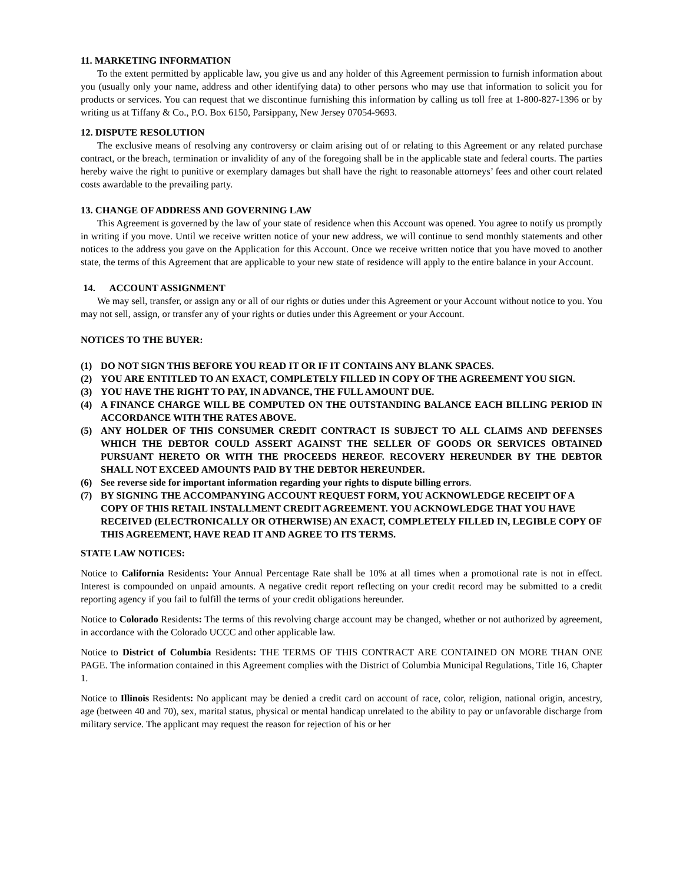11. MARKETING INFORMATION
To the extent permitted by applicable law, you give us and any holder of this Agreement permission to furnish information about you (usually only your name, address and other identifying data) to other persons who may use that information to solicit you for products or services. You can request that we discontinue furnishing this information by calling us toll free at 1-800-827-1396 or by writing us at Tiffany & Co., P.O. Box 6150, Parsippany, New Jersey 07054-9693.
12. DISPUTE RESOLUTION
The exclusive means of resolving any controversy or claim arising out of or relating to this Agreement or any related purchase contract, or the breach, termination or invalidity of any of the foregoing shall be in the applicable state and federal courts. The parties hereby waive the right to punitive or exemplary damages but shall have the right to reasonable attorneys’ fees and other court related costs awardable to the prevailing party.
13. CHANGE OF ADDRESS AND GOVERNING LAW
This Agreement is governed by the law of your state of residence when this Account was opened. You agree to notify us promptly in writing if you move. Until we receive written notice of your new address, we will continue to send monthly statements and other notices to the address you gave on the Application for this Account. Once we receive written notice that you have moved to another state, the terms of this Agreement that are applicable to your new state of residence will apply to the entire balance in your Account.
14. ACCOUNT ASSIGNMENT
We may sell, transfer, or assign any or all of our rights or duties under this Agreement or your Account without notice to you. You may not sell, assign, or transfer any of your rights or duties under this Agreement or your Account.
NOTICES TO THE BUYER:
(1) DO NOT SIGN THIS BEFORE YOU READ IT OR IF IT CONTAINS ANY BLANK SPACES.
(2) YOU ARE ENTITLED TO AN EXACT, COMPLETELY FILLED IN COPY OF THE AGREEMENT YOU SIGN.
(3) YOU HAVE THE RIGHT TO PAY, IN ADVANCE, THE FULL AMOUNT DUE.
(4) A FINANCE CHARGE WILL BE COMPUTED ON THE OUTSTANDING BALANCE EACH BILLING PERIOD IN ACCORDANCE WITH THE RATES ABOVE.
(5) ANY HOLDER OF THIS CONSUMER CREDIT CONTRACT IS SUBJECT TO ALL CLAIMS AND DEFENSES WHICH THE DEBTOR COULD ASSERT AGAINST THE SELLER OF GOODS OR SERVICES OBTAINED PURSUANT HERETO OR WITH THE PROCEEDS HEREOF. RECOVERY HEREUNDER BY THE DEBTOR SHALL NOT EXCEED AMOUNTS PAID BY THE DEBTOR HEREUNDER.
(6) See reverse side for important information regarding your rights to dispute billing errors.
(7) BY SIGNING THE ACCOMPANYING ACCOUNT REQUEST FORM, YOU ACKNOWLEDGE RECEIPT OF A COPY OF THIS RETAIL INSTALLMENT CREDIT AGREEMENT. YOU ACKNOWLEDGE THAT YOU HAVE RECEIVED (ELECTRONICALLY OR OTHERWISE) AN EXACT, COMPLETELY FILLED IN, LEGIBLE COPY OF THIS AGREEMENT, HAVE READ IT AND AGREE TO ITS TERMS.
STATE LAW NOTICES:
Notice to California Residents: Your Annual Percentage Rate shall be 10% at all times when a promotional rate is not in effect. Interest is compounded on unpaid amounts. A negative credit report reflecting on your credit record may be submitted to a credit reporting agency if you fail to fulfill the terms of your credit obligations hereunder.
Notice to Colorado Residents: The terms of this revolving charge account may be changed, whether or not authorized by agreement, in accordance with the Colorado UCCC and other applicable law.
Notice to District of Columbia Residents: THE TERMS OF THIS CONTRACT ARE CONTAINED ON MORE THAN ONE PAGE. The information contained in this Agreement complies with the District of Columbia Municipal Regulations, Title 16, Chapter 1.
Notice to Illinois Residents: No applicant may be denied a credit card on account of race, color, religion, national origin, ancestry, age (between 40 and 70), sex, marital status, physical or mental handicap unrelated to the ability to pay or unfavorable discharge from military service. The applicant may request the reason for rejection of his or her